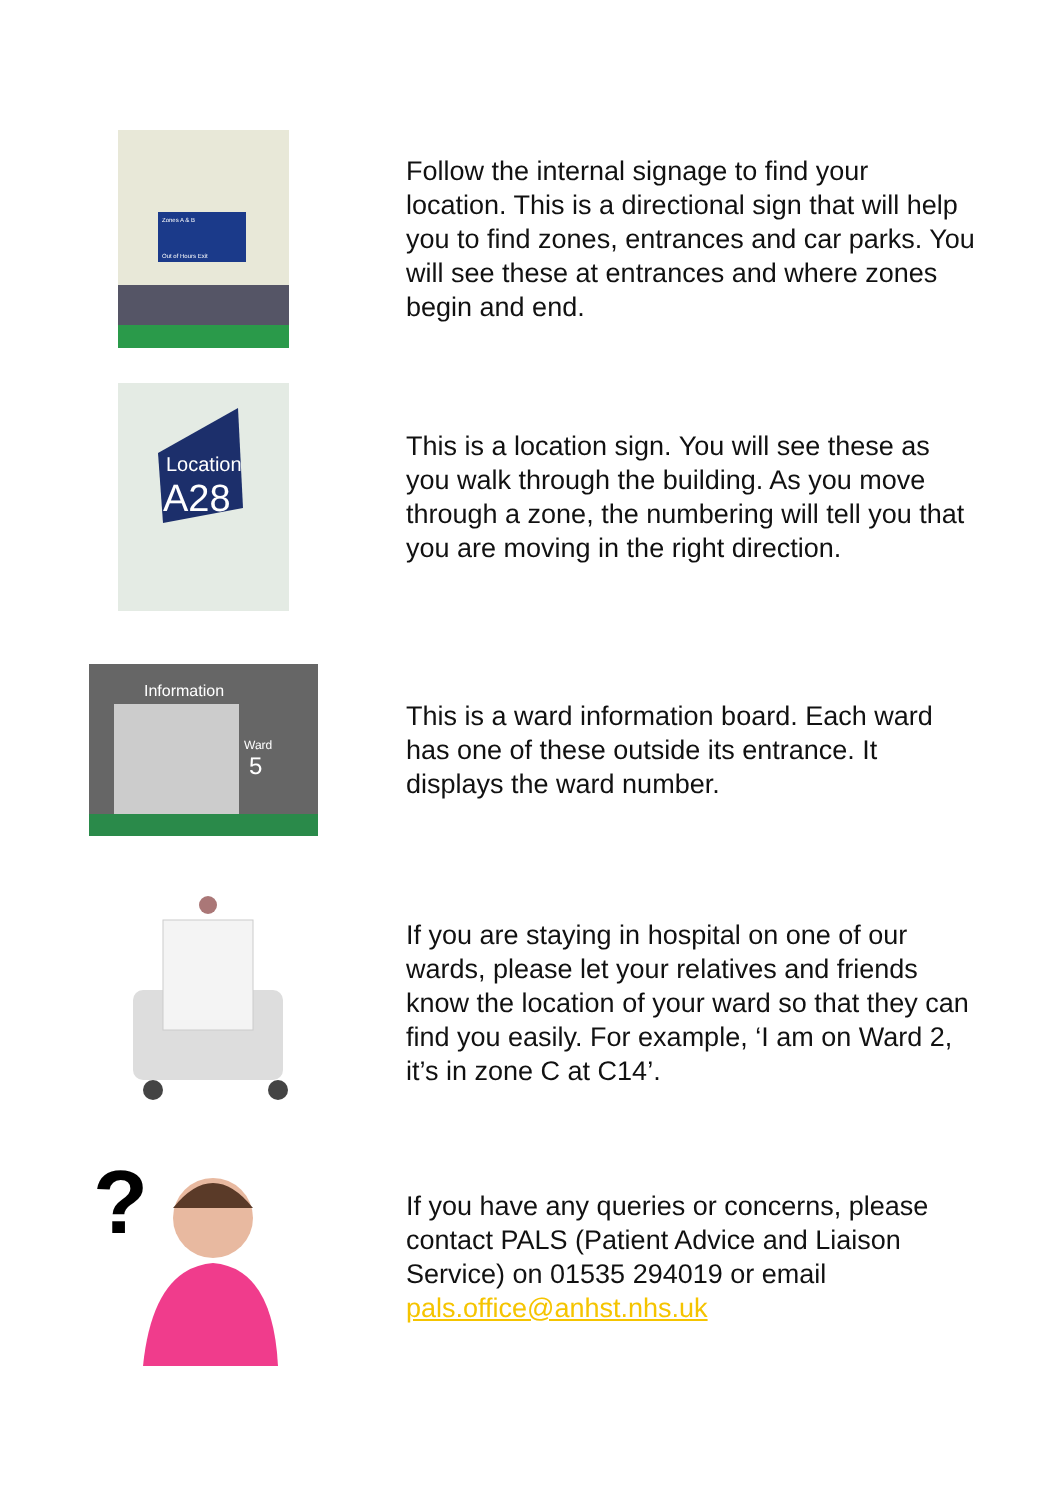Zones A & B
Out of Hours Exit
Follow the internal signage to find your location. This is a directional sign that will help you to find zones, entrances and car parks. You will see these at entrances and where zones begin and end.
Location
A28
This is a location sign. You will see these as you walk through the building. As you move through a zone, the numbering will tell you that you are moving in the right direction.
Information
Ward
5
This is a ward information board. Each ward has one of these outside its entrance. It displays the ward number.
If you are staying in hospital on one of our wards, please let your relatives and friends know the location of your ward so that they can find you easily. For example, ‘I am on Ward 2, it’s in zone C at C14’.
?
If you have any queries or concerns, please contact PALS (Patient Advice and Liaison Service) on 01535 294019 or email pals.office@anhst.nhs.uk